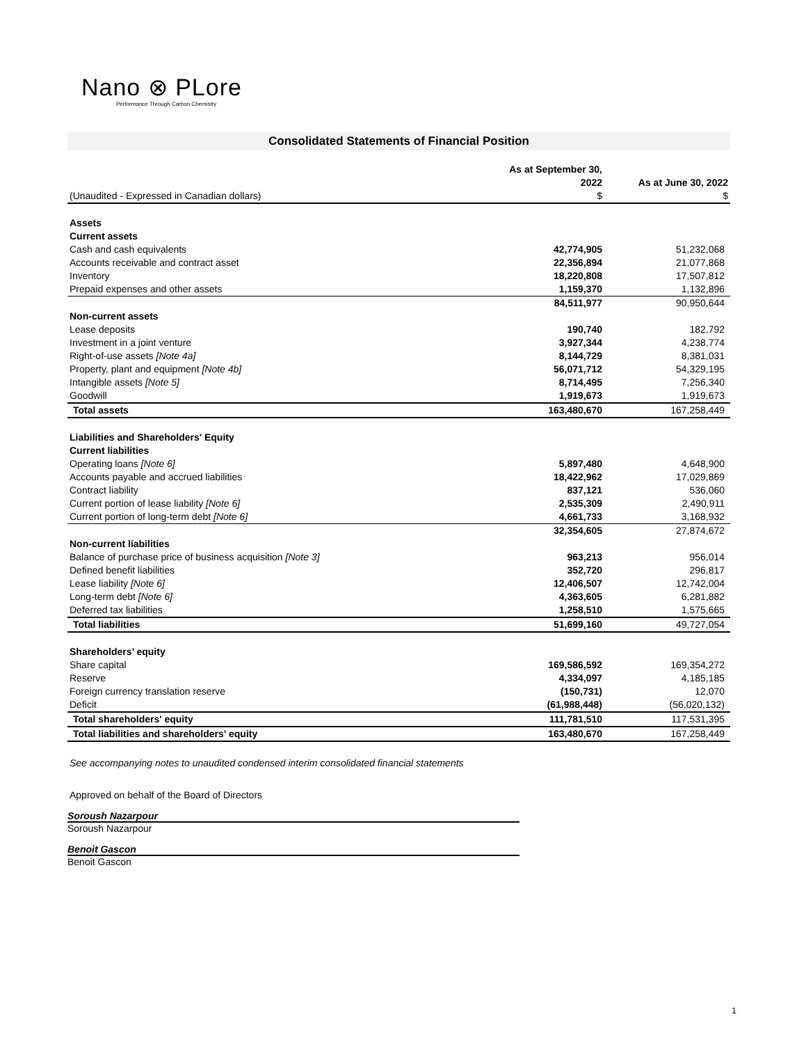Nano ⊗ PLore
Performance Through Carbon Chemistry
Consolidated Statements of Financial Position
| | As at September 30, 2022 | As at June 30, 2022 |
| (Unaudited - Expressed in Canadian dollars) | $ | $ |
| Assets | | |
| Current assets | | |
| Cash and cash equivalents | 42,774,905 | 51,232,068 |
| Accounts receivable and contract asset | 22,356,894 | 21,077,868 |
| Inventory | 18,220,808 | 17,507,812 |
| Prepaid expenses and other assets | 1,159,370 | 1,132,896 |
| | 84,511,977 | 90,950,644 |
| Non-current assets | | |
| Lease deposits | 190,740 | 182,792 |
| Investment in a joint venture | 3,927,344 | 4,238,774 |
| Right-of-use assets [Note 4a] | 8,144,729 | 8,381,031 |
| Property, plant and equipment [Note 4b] | 56,071,712 | 54,329,195 |
| Intangible assets [Note 5] | 8,714,495 | 7,256,340 |
| Goodwill | 1,919,673 | 1,919,673 |
| Total assets | 163,480,670 | 167,258,449 |
| Liabilities and Shareholders' Equity | | |
| Current liabilities | | |
| Operating loans [Note 6] | 5,897,480 | 4,648,900 |
| Accounts payable and accrued liabilities | 18,422,962 | 17,029,869 |
| Contract liability | 837,121 | 536,060 |
| Current portion of lease liability [Note 6] | 2,535,309 | 2,490,911 |
| Current portion of long-term debt [Note 6] | 4,661,733 | 3,168,932 |
| | 32,354,605 | 27,874,672 |
| Non-current liabilities | | |
| Balance of purchase price of business acquisition [Note 3] | 963,213 | 956,014 |
| Defined benefit liabilities | 352,720 | 296,817 |
| Lease liability [Note 6] | 12,406,507 | 12,742,004 |
| Long-term debt [Note 6] | 4,363,605 | 6,281,882 |
| Deferred tax liabilities | 1,258,510 | 1,575,665 |
| Total liabilities | 51,699,160 | 49,727,054 |
| Shareholders’ equity | | |
| Share capital | 169,586,592 | 169,354,272 |
| Reserve | 4,334,097 | 4,185,185 |
| Foreign currency translation reserve | (150,731) | 12,070 |
| Deficit | (61,988,448) | (56,020,132) |
| Total shareholders' equity | 111,781,510 | 117,531,395 |
| Total liabilities and shareholders' equity | 163,480,670 | 167,258,449 |
See accompanying notes to unaudited condensed interim consolidated financial statements
Approved on behalf of the Board of Directors
Soroush Nazarpour
Soroush Nazarpour
Benoit Gascon
Benoit Gascon
1